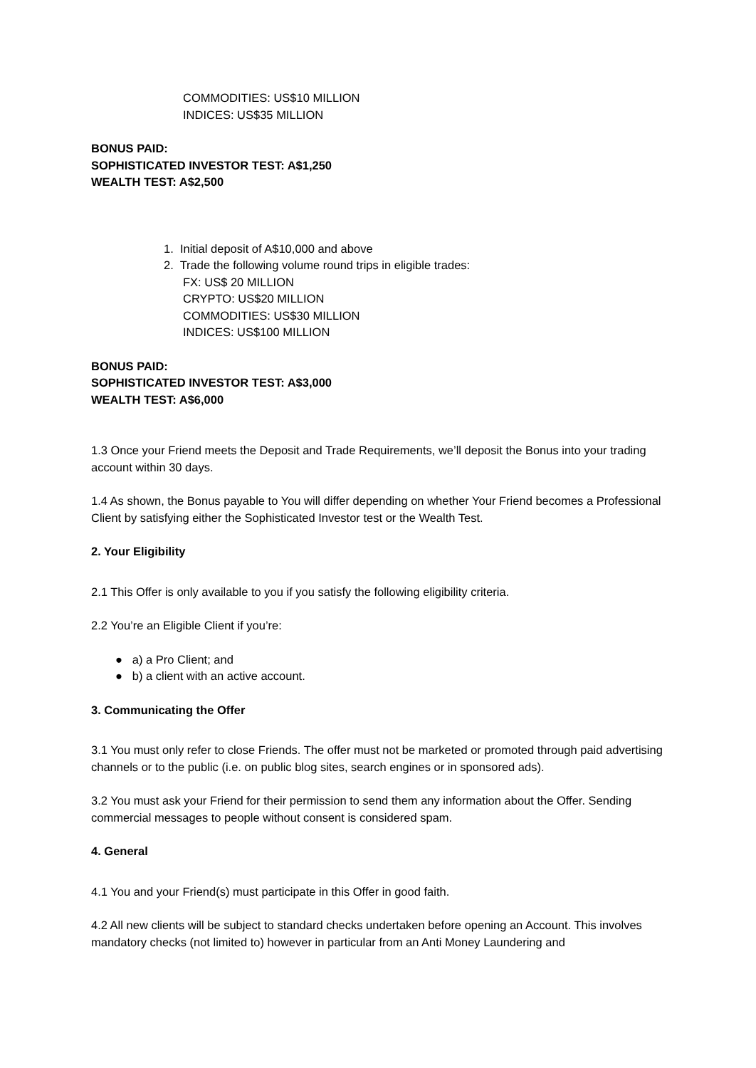COMMODITIES: US$10 MILLION
INDICES: US$35 MILLION
BONUS PAID:
SOPHISTICATED INVESTOR TEST: A$1,250
WEALTH TEST: A$2,500
1. Initial deposit of A$10,000 and above
2. Trade the following volume round trips in eligible trades:
FX: US$ 20 MILLION
CRYPTO: US$20 MILLION
COMMODITIES: US$30 MILLION
INDICES: US$100 MILLION
BONUS PAID:
SOPHISTICATED INVESTOR TEST: A$3,000
WEALTH TEST: A$6,000
1.3 Once your Friend meets the Deposit and Trade Requirements, we’ll deposit the Bonus into your trading account within 30 days.
1.4 As shown, the Bonus payable to You will differ depending on whether Your Friend becomes a Professional Client by satisfying either the Sophisticated Investor test or the Wealth Test.
2. Your Eligibility
2.1 This Offer is only available to you if you satisfy the following eligibility criteria.
2.2 You’re an Eligible Client if you’re:
● a) a Pro Client; and
● b) a client with an active account.
3. Communicating the Offer
3.1 You must only refer to close Friends. The offer must not be marketed or promoted through paid advertising channels or to the public (i.e. on public blog sites, search engines or in sponsored ads).
3.2 You must ask your Friend for their permission to send them any information about the Offer. Sending commercial messages to people without consent is considered spam.
4. General
4.1 You and your Friend(s) must participate in this Offer in good faith.
4.2 All new clients will be subject to standard checks undertaken before opening an Account. This involves mandatory checks (not limited to) however in particular from an Anti Money Laundering and